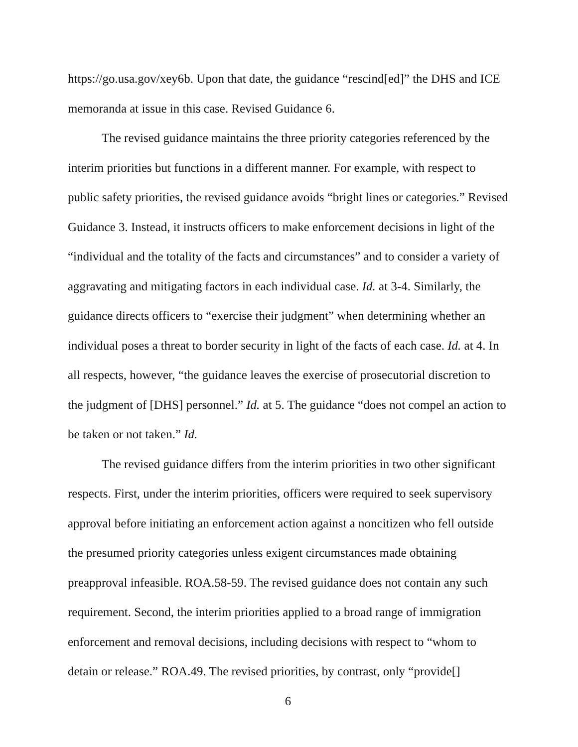https://go.usa.gov/xey6b. Upon that date, the guidance “rescind[ed]” the DHS and ICE memoranda at issue in this case. Revised Guidance 6.
The revised guidance maintains the three priority categories referenced by the interim priorities but functions in a different manner. For example, with respect to public safety priorities, the revised guidance avoids “bright lines or categories.” Revised Guidance 3. Instead, it instructs officers to make enforcement decisions in light of the “individual and the totality of the facts and circumstances” and to consider a variety of aggravating and mitigating factors in each individual case. Id. at 3-4. Similarly, the guidance directs officers to “exercise their judgment” when determining whether an individual poses a threat to border security in light of the facts of each case. Id. at 4. In all respects, however, “the guidance leaves the exercise of prosecutorial discretion to the judgment of [DHS] personnel.” Id. at 5. The guidance “does not compel an action to be taken or not taken.” Id.
The revised guidance differs from the interim priorities in two other significant respects. First, under the interim priorities, officers were required to seek supervisory approval before initiating an enforcement action against a noncitizen who fell outside the presumed priority categories unless exigent circumstances made obtaining preapproval infeasible. ROA.58-59. The revised guidance does not contain any such requirement. Second, the interim priorities applied to a broad range of immigration enforcement and removal decisions, including decisions with respect to “whom to detain or release.” ROA.49. The revised priorities, by contrast, only “provide[]
6